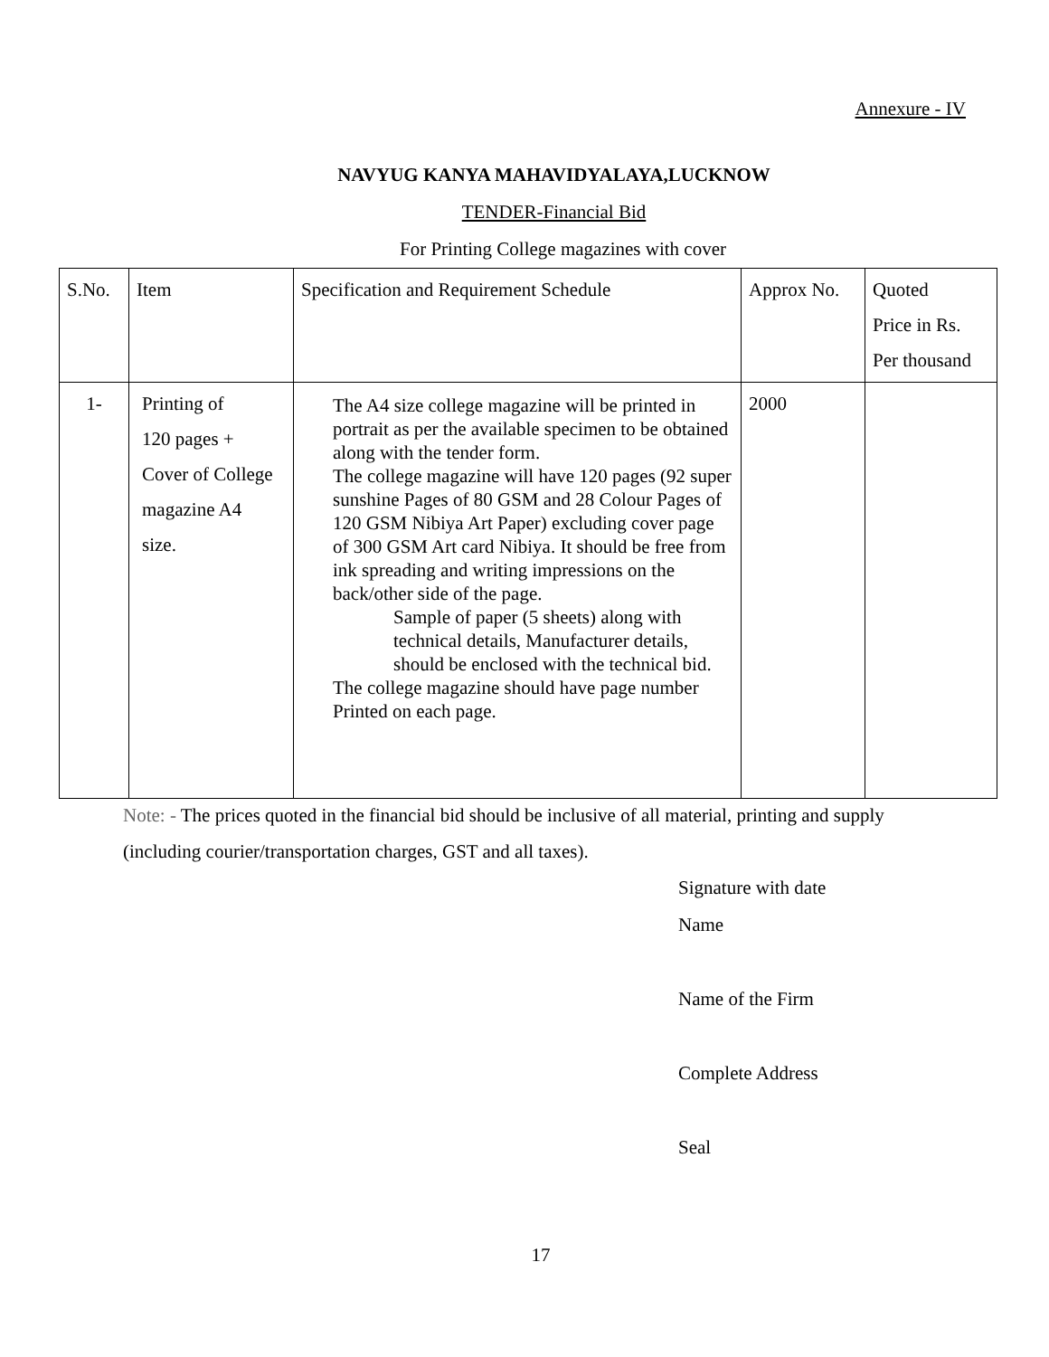Annexure - IV
NAVYUG KANYA MAHAVIDYALAYA,LUCKNOW
TENDER-Financial Bid
For Printing College magazines with cover
| S.No. | Item | Specification and Requirement Schedule | Approx No. | Quoted Price in Rs. Per thousand |
| 1- | Printing of 120 pages + Cover of College magazine A4 size. | The A4 size college magazine will be printed in portrait as per the available specimen to be obtained along with the tender form. The college magazine will have 120 pages (92 super sunshine Pages of 80 GSM and 28 Colour Pages of 120 GSM Nibiya Art Paper) excluding cover page of 300 GSM Art card Nibiya. It should be free from ink spreading and writing impressions on the back/other side of the page. Sample of paper (5 sheets) along with technical details, Manufacturer details, should be enclosed with the technical bid. The college magazine should have page number Printed on each page. | 2000 | |
Note: - The prices quoted in the financial bid should be inclusive of all material, printing and supply
(including courier/transportation charges, GST and all taxes).
Signature with date
Name
Name of the Firm
Complete Address
Seal
17